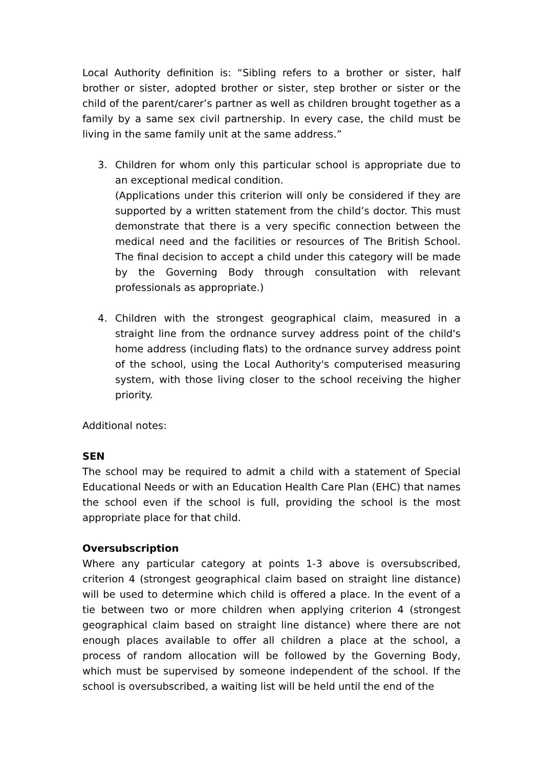Local Authority definition is: “Sibling refers to a brother or sister, half brother or sister, adopted brother or sister, step brother or sister or the child of the parent/carer’s partner as well as children brought together as a family by a same sex civil partnership. In every case, the child must be living in the same family unit at the same address.”
3. Children for whom only this particular school is appropriate due to an exceptional medical condition.
(Applications under this criterion will only be considered if they are supported by a written statement from the child’s doctor. This must demonstrate that there is a very specific connection between the medical need and the facilities or resources of The British School. The final decision to accept a child under this category will be made by the Governing Body through consultation with relevant professionals as appropriate.)
4. Children with the strongest geographical claim, measured in a straight line from the ordnance survey address point of the child's home address (including flats) to the ordnance survey address point of the school, using the Local Authority's computerised measuring system, with those living closer to the school receiving the higher priority.
Additional notes:
SEN
The school may be required to admit a child with a statement of Special Educational Needs or with an Education Health Care Plan (EHC) that names the school even if the school is full, providing the school is the most appropriate place for that child.
Oversubscription
Where any particular category at points 1-3 above is oversubscribed, criterion 4 (strongest geographical claim based on straight line distance) will be used to determine which child is offered a place. In the event of a tie between two or more children when applying criterion 4 (strongest geographical claim based on straight line distance) where there are not enough places available to offer all children a place at the school, a process of random allocation will be followed by the Governing Body, which must be supervised by someone independent of the school. If the school is oversubscribed, a waiting list will be held until the end of the